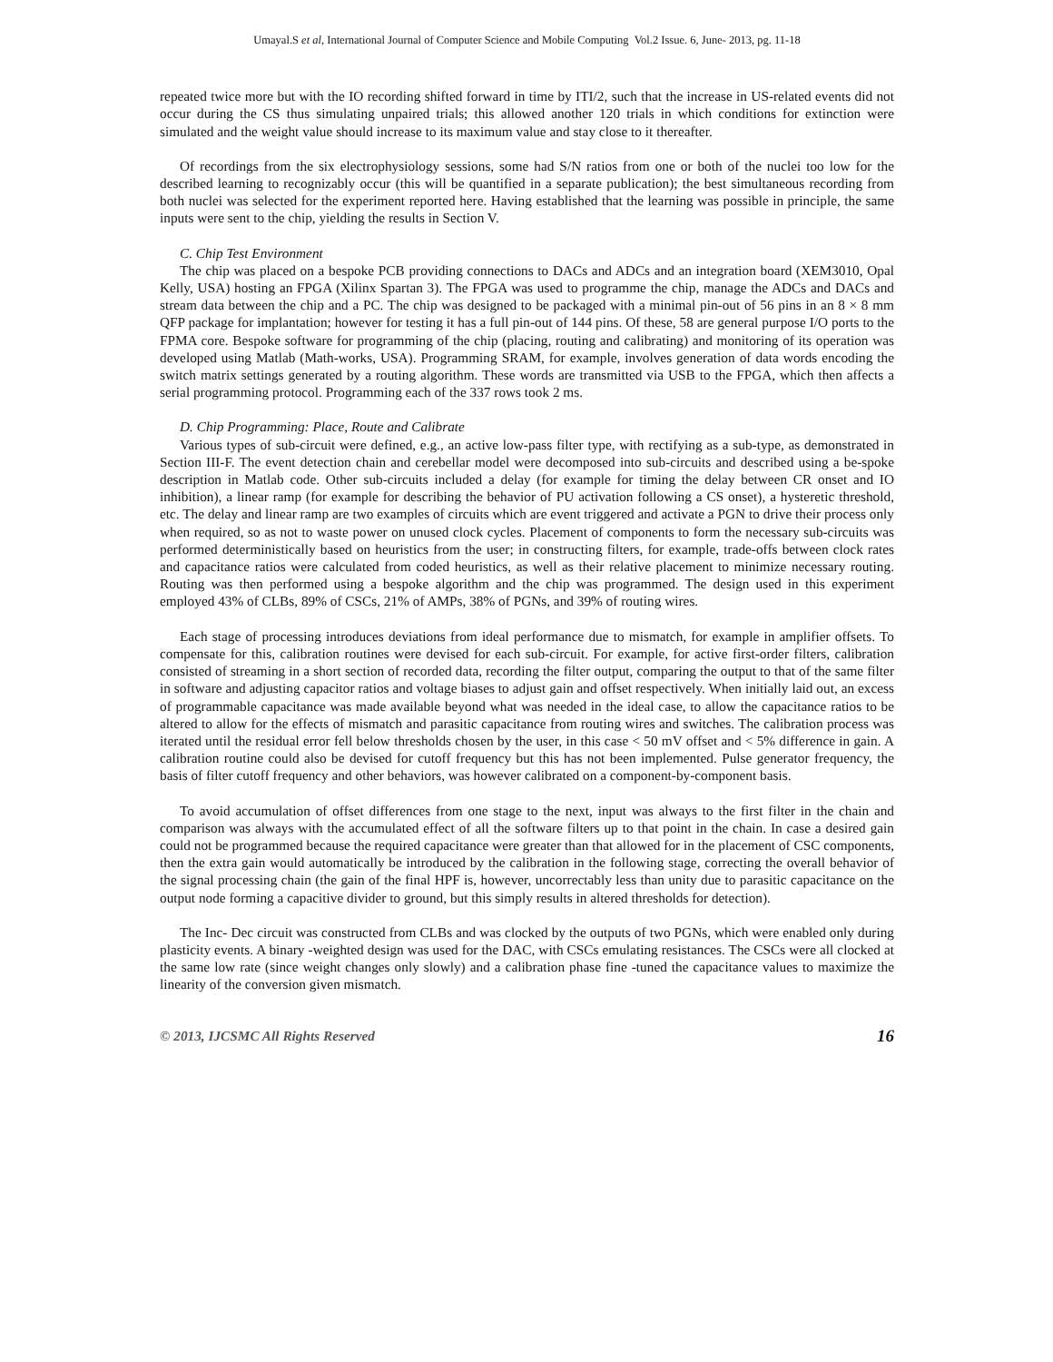Umayal.S et al, International Journal of Computer Science and Mobile Computing Vol.2 Issue. 6, June- 2013, pg. 11-18
repeated twice more but with the IO recording shifted forward in time by ITI/2, such that the increase in US-related events did not occur during the CS thus simulating unpaired trials; this allowed another 120 trials in which conditions for extinction were simulated and the weight value should increase to its maximum value and stay close to it thereafter.
Of recordings from the six electrophysiology sessions, some had S/N ratios from one or both of the nuclei too low for the described learning to recognizably occur (this will be quantified in a separate publication); the best simultaneous recording from both nuclei was selected for the experiment reported here. Having established that the learning was possible in principle, the same inputs were sent to the chip, yielding the results in Section V.
C. Chip Test Environment
The chip was placed on a bespoke PCB providing connections to DACs and ADCs and an integration board (XEM3010, Opal Kelly, USA) hosting an FPGA (Xilinx Spartan 3). The FPGA was used to programme the chip, manage the ADCs and DACs and stream data between the chip and a PC. The chip was designed to be packaged with a minimal pin-out of 56 pins in an 8 × 8 mm QFP package for implantation; however for testing it has a full pin-out of 144 pins. Of these, 58 are general purpose I/O ports to the FPMA core. Bespoke software for programming of the chip (placing, routing and calibrating) and monitoring of its operation was developed using Matlab (Math-works, USA). Programming SRAM, for example, involves generation of data words encoding the switch matrix settings generated by a routing algorithm. These words are transmitted via USB to the FPGA, which then affects a serial programming protocol. Programming each of the 337 rows took 2 ms.
D. Chip Programming: Place, Route and Calibrate
Various types of sub-circuit were defined, e.g., an active low-pass filter type, with rectifying as a sub-type, as demonstrated in Section III-F. The event detection chain and cerebellar model were decomposed into sub-circuits and described using a be-spoke description in Matlab code. Other sub-circuits included a delay (for example for timing the delay between CR onset and IO inhibition), a linear ramp (for example for describing the behavior of PU activation following a CS onset), a hysteretic threshold, etc. The delay and linear ramp are two examples of circuits which are event triggered and activate a PGN to drive their process only when required, so as not to waste power on unused clock cycles. Placement of components to form the necessary sub-circuits was performed deterministically based on heuristics from the user; in constructing filters, for example, trade-offs between clock rates and capacitance ratios were calculated from coded heuristics, as well as their relative placement to minimize necessary routing. Routing was then performed using a bespoke algorithm and the chip was programmed. The design used in this experiment employed 43% of CLBs, 89% of CSCs, 21% of AMPs, 38% of PGNs, and 39% of routing wires.
Each stage of processing introduces deviations from ideal performance due to mismatch, for example in amplifier offsets. To compensate for this, calibration routines were devised for each sub-circuit. For example, for active first-order filters, calibration consisted of streaming in a short section of recorded data, recording the filter output, comparing the output to that of the same filter in software and adjusting capacitor ratios and voltage biases to adjust gain and offset respectively. When initially laid out, an excess of programmable capacitance was made available beyond what was needed in the ideal case, to allow the capacitance ratios to be altered to allow for the effects of mismatch and parasitic capacitance from routing wires and switches. The calibration process was iterated until the residual error fell below thresholds chosen by the user, in this case < 50 mV offset and < 5% difference in gain. A calibration routine could also be devised for cutoff frequency but this has not been implemented. Pulse generator frequency, the basis of filter cutoff frequency and other behaviors, was however calibrated on a component-by-component basis.
To avoid accumulation of offset differences from one stage to the next, input was always to the first filter in the chain and comparison was always with the accumulated effect of all the software filters up to that point in the chain. In case a desired gain could not be programmed because the required capacitance were greater than that allowed for in the placement of CSC components, then the extra gain would automatically be introduced by the calibration in the following stage, correcting the overall behavior of the signal processing chain (the gain of the final HPF is, however, uncorrectably less than unity due to parasitic capacitance on the output node forming a capacitive divider to ground, but this simply results in altered thresholds for detection).
The Inc- Dec circuit was constructed from CLBs and was clocked by the outputs of two PGNs, which were enabled only during plasticity events. A binary -weighted design was used for the DAC, with CSCs emulating resistances. The CSCs were all clocked at the same low rate (since weight changes only slowly) and a calibration phase fine -tuned the capacitance values to maximize the linearity of the conversion given mismatch.
© 2013, IJCSMC All Rights Reserved 16